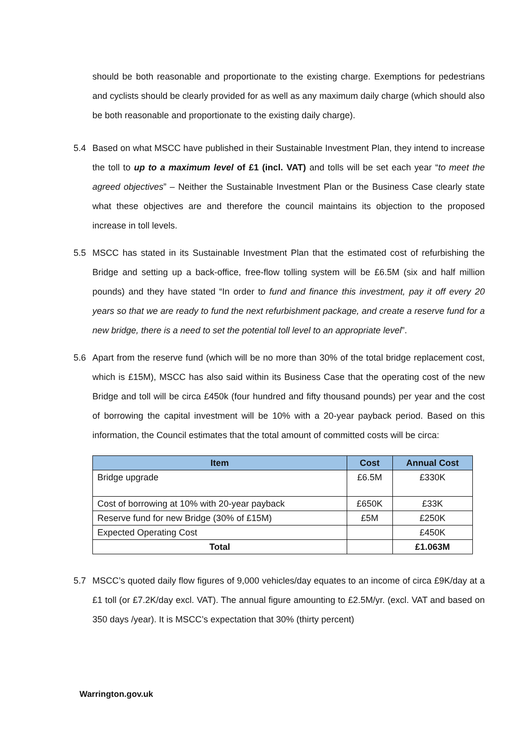should be both reasonable and proportionate to the existing charge. Exemptions for pedestrians and cyclists should be clearly provided for as well as any maximum daily charge (which should also be both reasonable and proportionate to the existing daily charge).
5.4 Based on what MSCC have published in their Sustainable Investment Plan, they intend to increase the toll to up to a maximum level of £1 (incl. VAT) and tolls will be set each year “to meet the agreed objectives” – Neither the Sustainable Investment Plan or the Business Case clearly state what these objectives are and therefore the council maintains its objection to the proposed increase in toll levels.
5.5 MSCC has stated in its Sustainable Investment Plan that the estimated cost of refurbishing the Bridge and setting up a back-office, free-flow tolling system will be £6.5M (six and half million pounds) and they have stated “In order to fund and finance this investment, pay it off every 20 years so that we are ready to fund the next refurbishment package, and create a reserve fund for a new bridge, there is a need to set the potential toll level to an appropriate level”.
5.6 Apart from the reserve fund (which will be no more than 30% of the total bridge replacement cost, which is £15M), MSCC has also said within its Business Case that the operating cost of the new Bridge and toll will be circa £450k (four hundred and fifty thousand pounds) per year and the cost of borrowing the capital investment will be 10% with a 20-year payback period. Based on this information, the Council estimates that the total amount of committed costs will be circa:
| Item | Cost | Annual Cost |
| --- | --- | --- |
| Bridge upgrade | £6.5M | £330K |
| Cost of borrowing at 10% with 20-year payback | £650K | £33K |
| Reserve fund for new Bridge (30% of £15M) | £5M | £250K |
| Expected Operating Cost | | £450K |
| Total | | £1.063M |
5.7 MSCC’s quoted daily flow figures of 9,000 vehicles/day equates to an income of circa £9K/day at a £1 toll (or £7.2K/day excl. VAT). The annual figure amounting to £2.5M/yr. (excl. VAT and based on 350 days /year). It is MSCC’s expectation that 30% (thirty percent)
Warrington.gov.uk